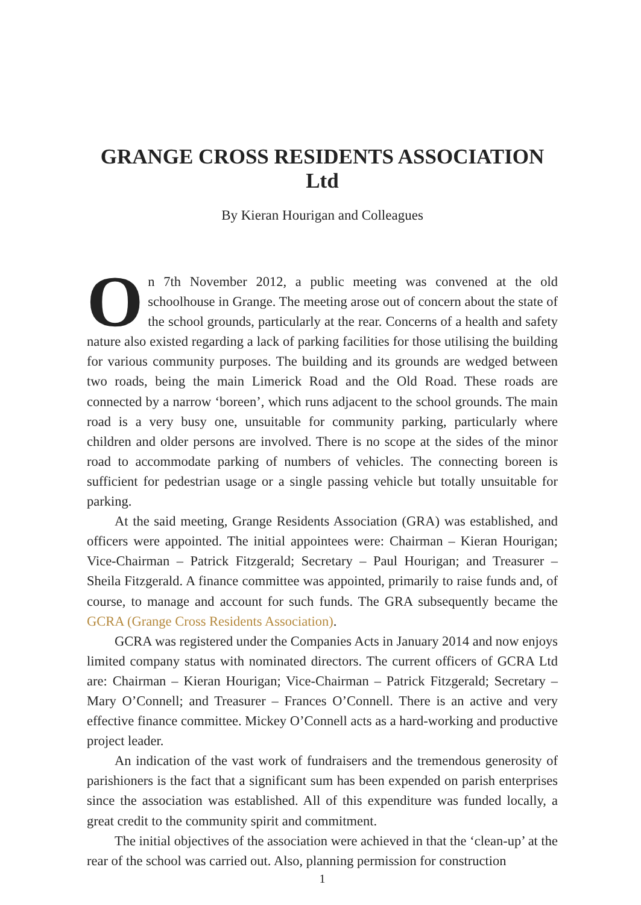GRANGE CROSS RESIDENTS ASSOCIATION Ltd
By Kieran Hourigan and Colleagues
On 7th November 2012, a public meeting was convened at the old schoolhouse in Grange. The meeting arose out of concern about the state of the school grounds, particularly at the rear. Concerns of a health and safety nature also existed regarding a lack of parking facilities for those utilising the building for various community purposes. The building and its grounds are wedged between two roads, being the main Limerick Road and the Old Road. These roads are connected by a narrow ‘boreen’, which runs adjacent to the school grounds. The main road is a very busy one, unsuitable for community parking, particularly where children and older persons are involved. There is no scope at the sides of the minor road to accommodate parking of numbers of vehicles. The connecting boreen is sufficient for pedestrian usage or a single passing vehicle but totally unsuitable for parking.
At the said meeting, Grange Residents Association (GRA) was established, and officers were appointed. The initial appointees were: Chairman – Kieran Hourigan; Vice-Chairman – Patrick Fitzgerald; Secretary – Paul Hourigan; and Treasurer – Sheila Fitzgerald. A finance committee was appointed, primarily to raise funds and, of course, to manage and account for such funds. The GRA subsequently became the GCRA (Grange Cross Residents Association).
GCRA was registered under the Companies Acts in January 2014 and now enjoys limited company status with nominated directors. The current officers of GCRA Ltd are: Chairman – Kieran Hourigan; Vice-Chairman – Patrick Fitzgerald; Secretary – Mary O’Connell; and Treasurer – Frances O’Connell. There is an active and very effective finance committee. Mickey O’Connell acts as a hard-working and productive project leader.
An indication of the vast work of fundraisers and the tremendous generosity of parishioners is the fact that a significant sum has been expended on parish enterprises since the association was established. All of this expenditure was funded locally, a great credit to the community spirit and commitment.
The initial objectives of the association were achieved in that the ‘clean-up’ at the rear of the school was carried out. Also, planning permission for construction
1